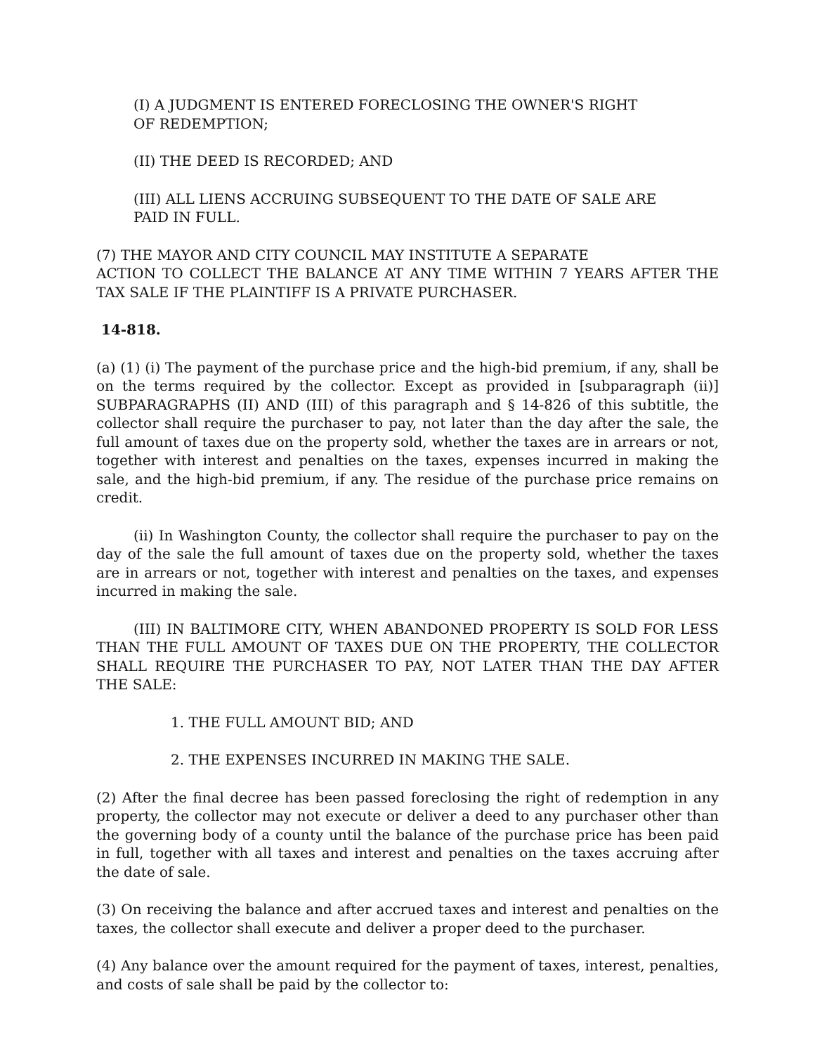(I) A JUDGMENT IS ENTERED FORECLOSING THE OWNER'S RIGHT
OF REDEMPTION;
(II) THE DEED IS RECORDED; AND
(III) ALL LIENS ACCRUING SUBSEQUENT TO THE DATE OF SALE ARE
PAID IN FULL.
(7) THE MAYOR AND CITY COUNCIL MAY INSTITUTE A SEPARATE
ACTION TO COLLECT THE BALANCE AT ANY TIME WITHIN 7 YEARS AFTER THE TAX SALE IF THE PLAINTIFF IS A PRIVATE PURCHASER.
14-818.
(a) (1) (i) The payment of the purchase price and the high-bid premium, if any, shall be on the terms required by the collector. Except as provided in [subparagraph (ii)] SUBPARAGRAPHS (II) AND (III) of this paragraph and § 14-826 of this subtitle, the collector shall require the purchaser to pay, not later than the day after the sale, the full amount of taxes due on the property sold, whether the taxes are in arrears or not, together with interest and penalties on the taxes, expenses incurred in making the sale, and the high-bid premium, if any. The residue of the purchase price remains on credit.
(ii) In Washington County, the collector shall require the purchaser to pay on the day of the sale the full amount of taxes due on the property sold, whether the taxes are in arrears or not, together with interest and penalties on the taxes, and expenses incurred in making the sale.
(III) IN BALTIMORE CITY, WHEN ABANDONED PROPERTY IS SOLD FOR LESS THAN THE FULL AMOUNT OF TAXES DUE ON THE PROPERTY, THE COLLECTOR SHALL REQUIRE THE PURCHASER TO PAY, NOT LATER THAN THE DAY AFTER THE SALE:
1. THE FULL AMOUNT BID; AND
2. THE EXPENSES INCURRED IN MAKING THE SALE.
(2) After the final decree has been passed foreclosing the right of redemption in any property, the collector may not execute or deliver a deed to any purchaser other than the governing body of a county until the balance of the purchase price has been paid in full, together with all taxes and interest and penalties on the taxes accruing after the date of sale.
(3) On receiving the balance and after accrued taxes and interest and penalties on the taxes, the collector shall execute and deliver a proper deed to the purchaser.
(4) Any balance over the amount required for the payment of taxes, interest, penalties, and costs of sale shall be paid by the collector to: